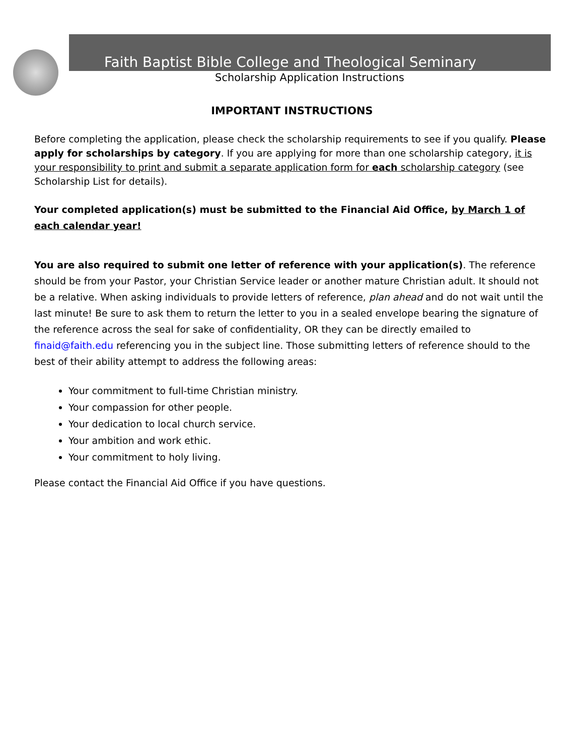Faith Baptist Bible College and Theological Seminary
Scholarship Application Instructions
IMPORTANT INSTRUCTIONS
Before completing the application, please check the scholarship requirements to see if you qualify. Please apply for scholarships by category. If you are applying for more than one scholarship category, it is your responsibility to print and submit a separate application form for each scholarship category (see Scholarship List for details).
Your completed application(s) must be submitted to the Financial Aid Office, by March 1 of each calendar year!
You are also required to submit one letter of reference with your application(s). The reference should be from your Pastor, your Christian Service leader or another mature Christian adult. It should not be a relative. When asking individuals to provide letters of reference, plan ahead and do not wait until the last minute! Be sure to ask them to return the letter to you in a sealed envelope bearing the signature of the reference across the seal for sake of confidentiality, OR they can be directly emailed to finaid@faith.edu referencing you in the subject line. Those submitting letters of reference should to the best of their ability attempt to address the following areas:
Your commitment to full-time Christian ministry.
Your compassion for other people.
Your dedication to local church service.
Your ambition and work ethic.
Your commitment to holy living.
Please contact the Financial Aid Office if you have questions.